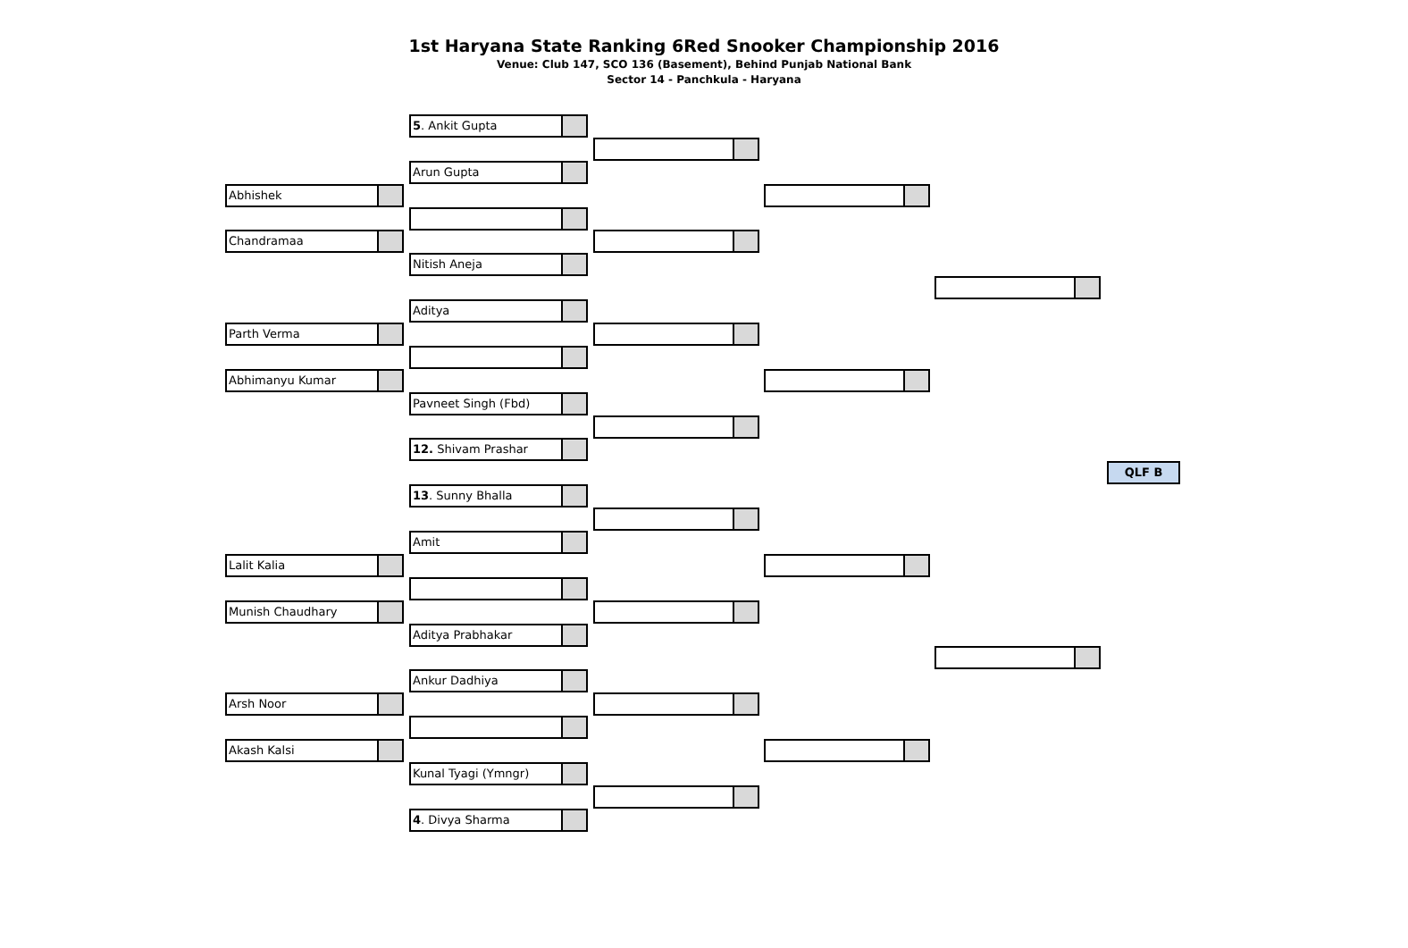1st Haryana State Ranking 6Red Snooker Championship 2016
Venue: Club 147, SCO 136 (Basement), Behind Punjab National Bank
Sector 14 - Panchkula - Haryana
Abhishek
Chandramaa
Parth Verma
Abhimanyu Kumar
Lalit Kalia
Munish Chaudhary
Arsh Noor
Akash Kalsi
5. Ankit Gupta
Arun Gupta
Nitish Aneja
Aditya
Pavneet Singh (Fbd)
12. Shivam Prashar
13. Sunny Bhalla
Amit
Aditya Prabhakar
Ankur Dadhiya
Kunal Tyagi (Ymngr)
4. Divya Sharma
QLF B